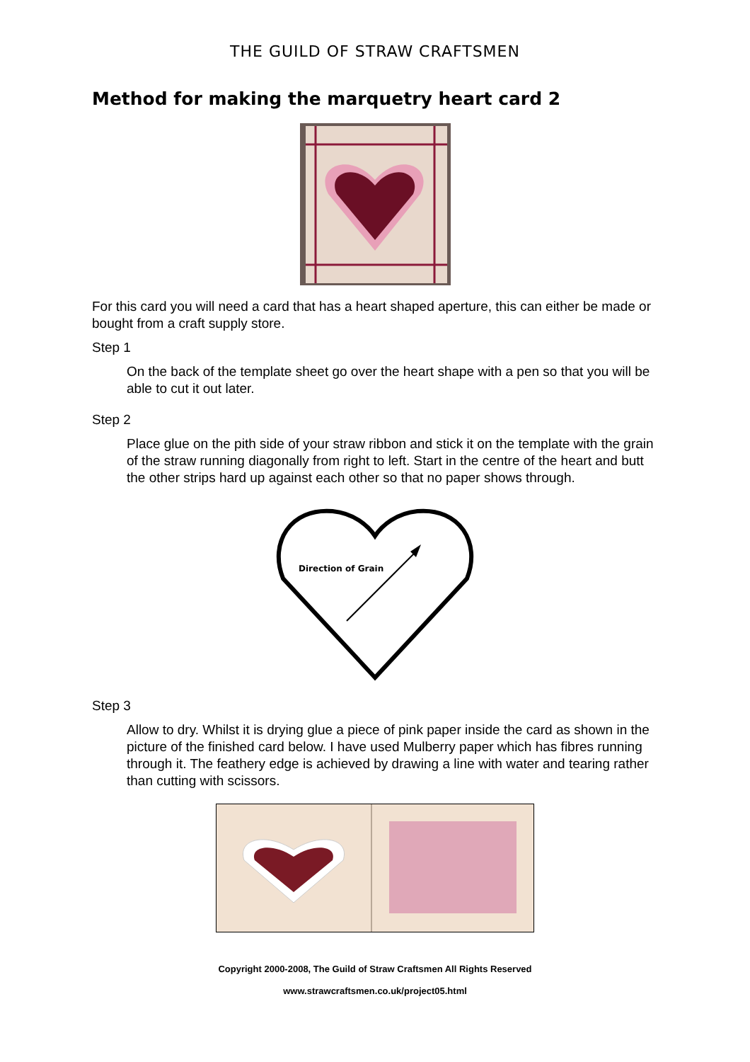THE GUILD OF STRAW CRAFTSMEN
Method for making the marquetry heart card 2
For this card you will need a card that has a heart shaped aperture, this can either be made or bought from a craft supply store.
Step 1
On the back of the template sheet go over the heart shape with a pen so that you will be able to cut it out later.
Step 2
Place glue on the pith side of your straw ribbon and stick it on the template with the grain of the straw running diagonally from right to left. Start in the centre of the heart and butt the other strips hard up against each other so that no paper shows through.
Direction of Grain
Step 3
Allow to dry. Whilst it is drying glue a piece of pink paper inside the card as shown in the picture of the finished card below. I have used Mulberry paper which has fibres running through it. The feathery edge is achieved by drawing a line with water and tearing rather than cutting with scissors.
Copyright 2000-2008, The Guild of Straw Craftsmen All Rights Reserved
www.strawcraftsmen.co.uk/project05.html